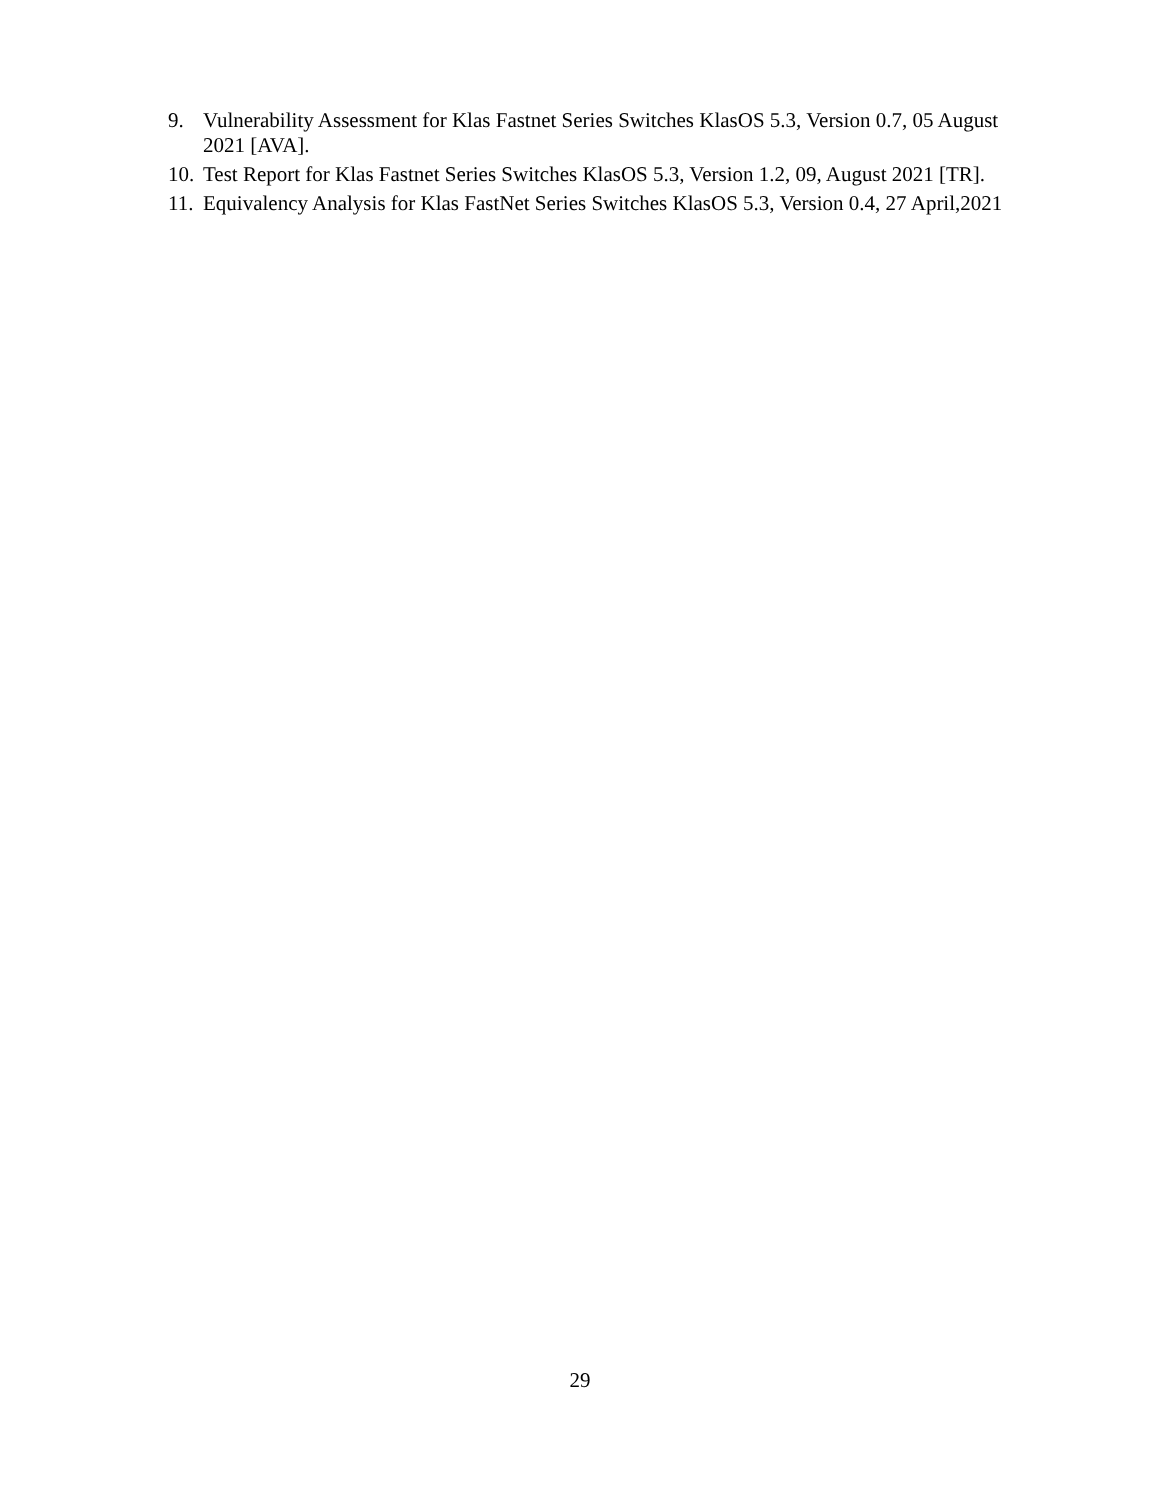9. Vulnerability Assessment for Klas Fastnet Series Switches KlasOS 5.3, Version 0.7, 05 August 2021 [AVA].
10. Test Report for Klas Fastnet Series Switches KlasOS 5.3, Version 1.2, 09, August 2021 [TR].
11. Equivalency Analysis for Klas FastNet Series Switches KlasOS 5.3, Version 0.4, 27 April,2021
29